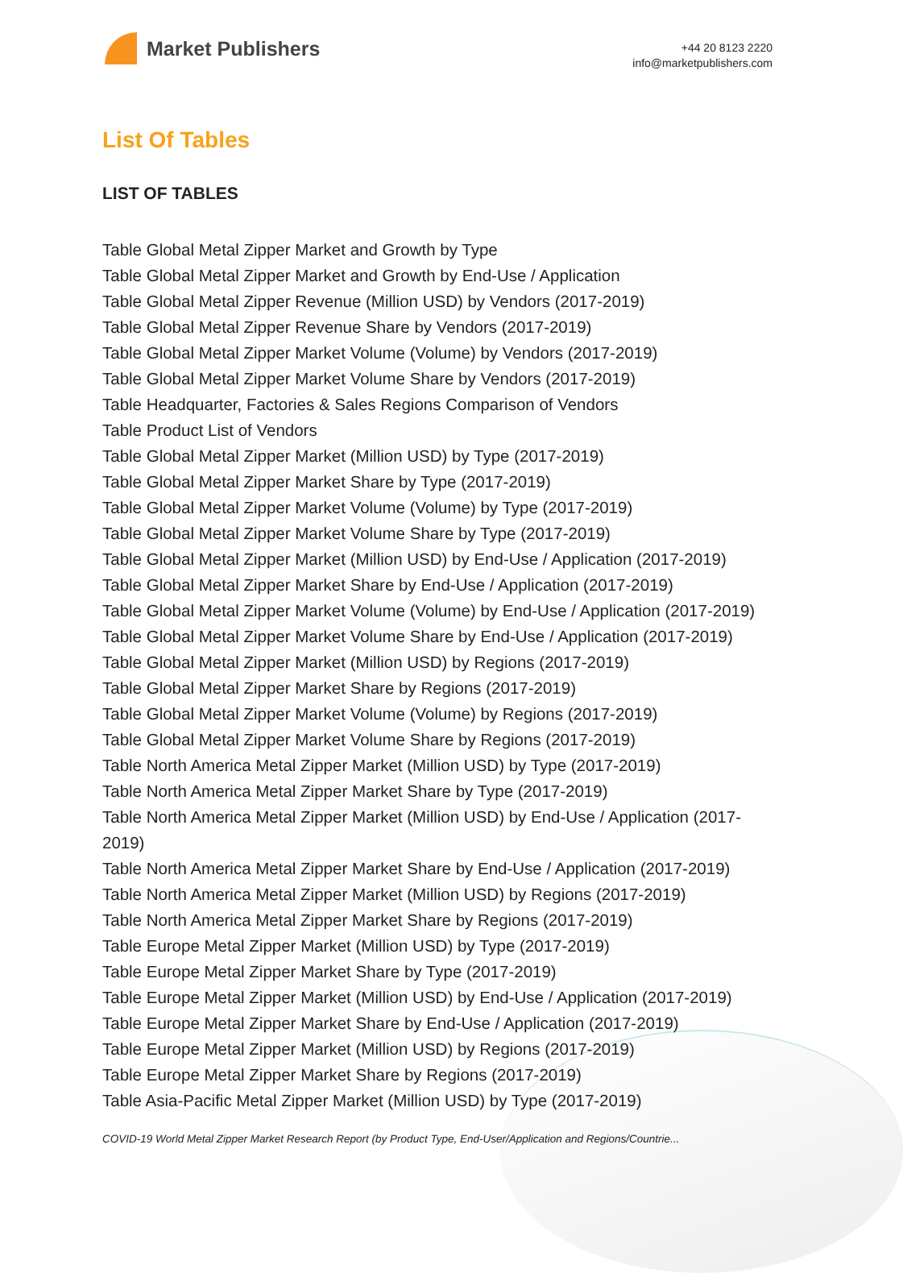Market Publishers
+44 20 8123 2220
info@marketpublishers.com
List Of Tables
LIST OF TABLES
Table Global Metal Zipper Market and Growth by Type
Table Global Metal Zipper Market and Growth by End-Use / Application
Table Global Metal Zipper Revenue (Million USD) by Vendors (2017-2019)
Table Global Metal Zipper Revenue Share by Vendors (2017-2019)
Table Global Metal Zipper Market Volume (Volume) by Vendors (2017-2019)
Table Global Metal Zipper Market Volume Share by Vendors (2017-2019)
Table Headquarter, Factories & Sales Regions Comparison of Vendors
Table Product List of Vendors
Table Global Metal Zipper Market (Million USD) by Type (2017-2019)
Table Global Metal Zipper Market Share by Type (2017-2019)
Table Global Metal Zipper Market Volume (Volume) by Type (2017-2019)
Table Global Metal Zipper Market Volume Share by Type (2017-2019)
Table Global Metal Zipper Market (Million USD) by End-Use / Application (2017-2019)
Table Global Metal Zipper Market Share by End-Use / Application (2017-2019)
Table Global Metal Zipper Market Volume (Volume) by End-Use / Application (2017-2019)
Table Global Metal Zipper Market Volume Share by End-Use / Application (2017-2019)
Table Global Metal Zipper Market (Million USD) by Regions (2017-2019)
Table Global Metal Zipper Market Share by Regions (2017-2019)
Table Global Metal Zipper Market Volume (Volume) by Regions (2017-2019)
Table Global Metal Zipper Market Volume Share by Regions (2017-2019)
Table North America Metal Zipper Market (Million USD) by Type (2017-2019)
Table North America Metal Zipper Market Share by Type (2017-2019)
Table North America Metal Zipper Market (Million USD) by End-Use / Application (2017-2019)
Table North America Metal Zipper Market Share by End-Use / Application (2017-2019)
Table North America Metal Zipper Market (Million USD) by Regions (2017-2019)
Table North America Metal Zipper Market Share by Regions (2017-2019)
Table Europe Metal Zipper Market (Million USD) by Type (2017-2019)
Table Europe Metal Zipper Market Share by Type (2017-2019)
Table Europe Metal Zipper Market (Million USD) by End-Use / Application (2017-2019)
Table Europe Metal Zipper Market Share by End-Use / Application (2017-2019)
Table Europe Metal Zipper Market (Million USD) by Regions (2017-2019)
Table Europe Metal Zipper Market Share by Regions (2017-2019)
Table Asia-Pacific Metal Zipper Market (Million USD) by Type (2017-2019)
COVID-19 World Metal Zipper Market Research Report (by Product Type, End-User/Application and Regions/Countrie...